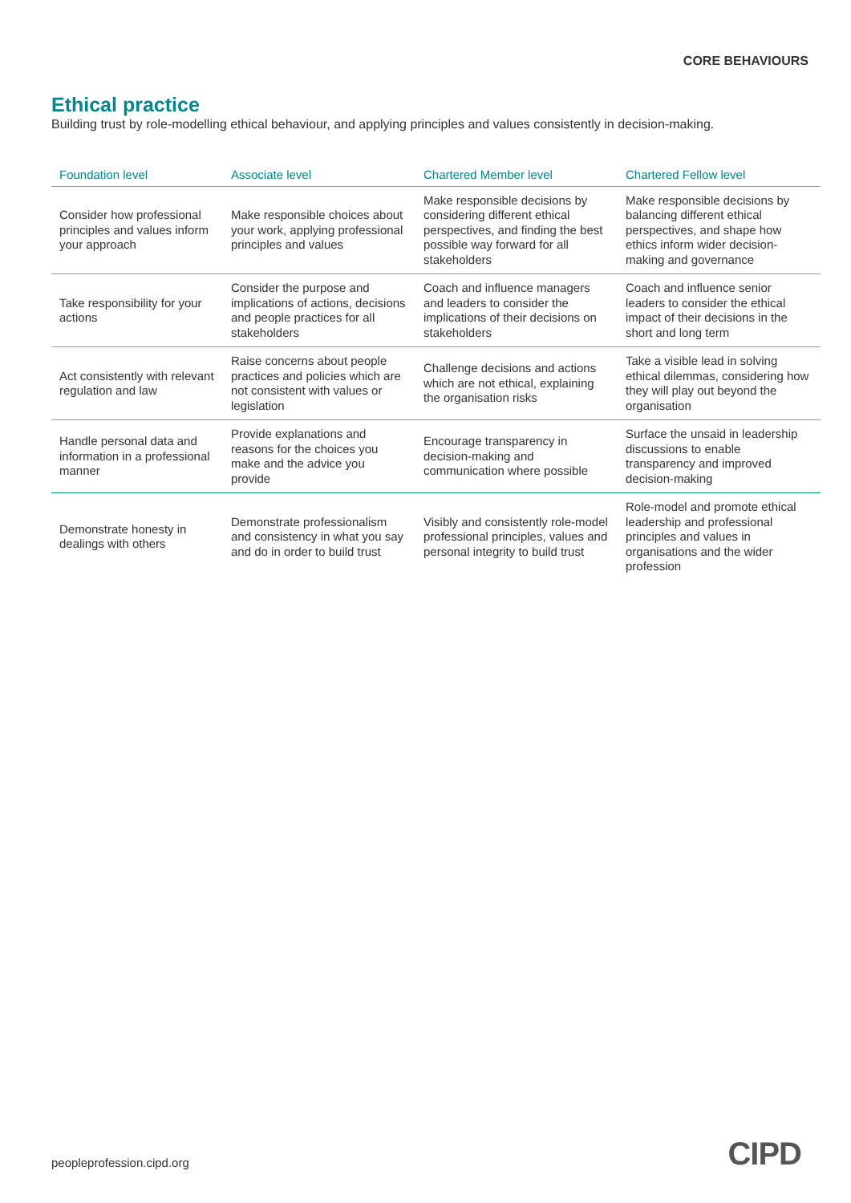CORE BEHAVIOURS
Ethical practice
Building trust by role-modelling ethical behaviour, and applying principles and values consistently in decision-making.
| Foundation level | Associate level | Chartered Member level | Chartered Fellow level |
| --- | --- | --- | --- |
| Consider how professional principles and values inform your approach | Make responsible choices about your work, applying professional principles and values | Make responsible decisions by considering different ethical perspectives, and finding the best possible way forward for all stakeholders | Make responsible decisions by balancing different ethical perspectives, and shape how ethics inform wider decision-making and governance |
| Take responsibility for your actions | Consider the purpose and implications of actions, decisions and people practices for all stakeholders | Coach and influence managers and leaders to consider the implications of their decisions on stakeholders | Coach and influence senior leaders to consider the ethical impact of their decisions in the short and long term |
| Act consistently with relevant regulation and law | Raise concerns about people practices and policies which are not consistent with values or legislation | Challenge decisions and actions which are not ethical, explaining the organisation risks | Take a visible lead in solving ethical dilemmas, considering how they will play out beyond the organisation |
| Handle personal data and information in a professional manner | Provide explanations and reasons for the choices you make and the advice you provide | Encourage transparency in decision-making and communication where possible | Surface the unsaid in leadership discussions to enable transparency and improved decision-making |
| Demonstrate honesty in dealings with others | Demonstrate professionalism and consistency in what you say and do in order to build trust | Visibly and consistently role-model professional principles, values and personal integrity to build trust | Role-model and promote ethical leadership and professional principles and values in organisations and the wider profession |
peopleprofession.cipd.org CIPD